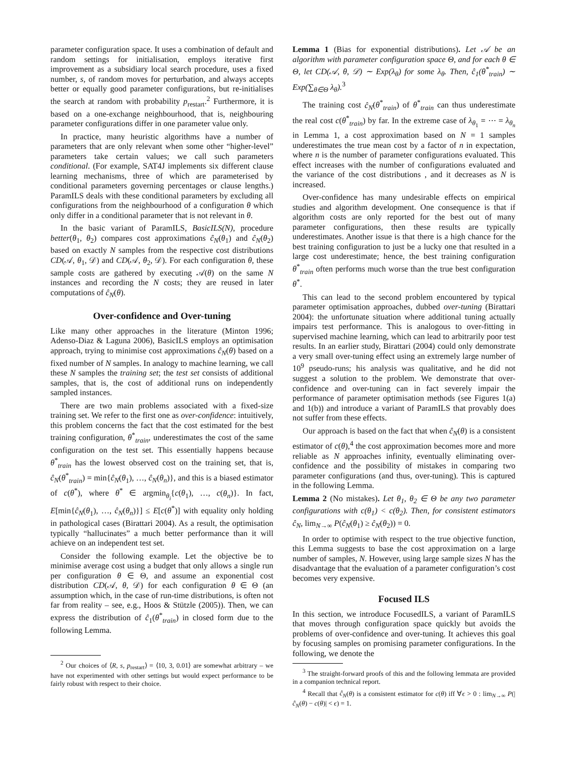parameter configuration space. It uses a combination of default and random settings for initialisation, employs iterative first improvement as a subsidiary local search procedure, uses a fixed number, s, of random moves for perturbation, and always accepts better or equally good parameter configurations, but re-initialises the search at random with probability p<sub>restart</sub>.<sup>2</sup> Furthermore, it is based on a one-exchange neighbourhood, that is, neighbouring parameter configurations differ in one parameter value only.
In practice, many heuristic algorithms have a number of parameters that are only relevant when some other “higher-level” parameters take certain values; we call such parameters conditional. (For example, SAT4J implements six different clause learning mechanisms, three of which are parameterised by conditional parameters governing percentages or clause lengths.) ParamILS deals with these conditional parameters by excluding all configurations from the neighbourhood of a configuration θ which only differ in a conditional parameter that is not relevant in θ.
In the basic variant of ParamILS, BasicILS(N), procedure better(θ<sub>1</sub>, θ<sub>2</sub>) compares cost approximations ĉ<sub>N</sub>(θ<sub>1</sub>) and ĉ<sub>N</sub>(θ<sub>2</sub>) based on exactly N samples from the respective cost distributions CD(𝒜, θ<sub>1</sub>, 𝒟) and CD(𝒜, θ<sub>2</sub>, 𝒟). For each configuration θ, these sample costs are gathered by executing 𝒜(θ) on the same N instances and recording the N costs; they are reused in later computations of ĉ<sub>N</sub>(θ).
Over-confidence and Over-tuning
Like many other approaches in the literature (Minton 1996; Adenso-Diaz & Laguna 2006), BasicILS employs an optimisation approach, trying to minimise cost approximations ĉ<sub>N</sub>(θ) based on a fixed number of N samples. In analogy to machine learning, we call these N samples the training set; the test set consists of additional samples, that is, the cost of additional runs on independently sampled instances.
There are two main problems associated with a fixed-size training set. We refer to the first one as over-confidence: intuitively, this problem concerns the fact that the cost estimated for the best training configuration, θ<sup>*</sup><sub>train</sub>, underestimates the cost of the same configuration on the test set. This essentially happens because θ<sup>*</sup><sub>train</sub> has the lowest observed cost on the training set, that is, ĉ<sub>N</sub>(θ<sup>*</sup><sub>train</sub>) = min{ĉ<sub>N</sub>(θ<sub>1</sub>), …, ĉ<sub>N</sub>(θ<sub>n</sub>)}, and this is a biased estimator of c(θ<sup>*</sup>), where θ<sup>*</sup> ∈ argmin<sub>θ<sub>i</sub></sub>{c(θ<sub>1</sub>), …, c(θ<sub>n</sub>)}. In fact, E[min{ĉ<sub>N</sub>(θ<sub>1</sub>), …, ĉ<sub>N</sub>(θ<sub>n</sub>)}] ≤ E[c(θ<sup>*</sup>)] with equality only holding in pathological cases (Birattari 2004). As a result, the optimisation typically “hallucinates” a much better performance than it will achieve on an independent test set.
Consider the following example. Let the objective be to minimise average cost using a budget that only allows a single run per configuration θ ∈ Θ, and assume an exponential cost distribution CD(𝒜, θ, 𝒟) for each configuration θ ∈ Θ (an assumption which, in the case of run-time distributions, is often not far from reality – see, e.g., Hoos & Stützle (2005)). Then, we can express the distribution of ĉ<sub>1</sub>(θ<sup>*</sup><sub>train</sub>) in closed form due to the following Lemma.
<sup>2</sup> Our choices of ⟨R, s, p<sub>restart</sub>⟩ = ⟨10, 3, 0.01⟩ are somewhat arbitrary – we have not experimented with other settings but would expect performance to be fairly robust with respect to their choice.
Lemma 1 (Bias for exponential distributions). Let 𝒜 be an algorithm with parameter configuration space Θ, and for each θ ∈ Θ, let CD(𝒜, θ, 𝒟) ∼ Exp(λ<sub>θ</sub>) for some λ<sub>θ</sub>. Then, ĉ<sub>1</sub>(θ<sup>*</sup><sub>train</sub>) ∼ Exp(∑<sub>θ∈Θ</sub> λ<sub>θ</sub>).<sup>3</sup>
The training cost ĉ<sub>N</sub>(θ<sup>*</sup><sub>train</sub>) of θ<sup>*</sup><sub>train</sub> can thus underestimate the real cost c(θ<sup>*</sup><sub>train</sub>) by far. In the extreme case of λ<sub>θ<sub>1</sub></sub> = ⋯ = λ<sub>θ<sub>n</sub></sub> in Lemma 1, a cost approximation based on N = 1 samples underestimates the true mean cost by a factor of n in expectation, where n is the number of parameter configurations evaluated. This effect increases with the number of configurations evaluated and the variance of the cost distributions , and it decreases as N is increased.
Over-confidence has many undesirable effects on empirical studies and algorithm development. One consequence is that if algorithm costs are only reported for the best out of many parameter configurations, then these results are typically underestimates. Another issue is that there is a high chance for the best training configuration to just be a lucky one that resulted in a large cost underestimate; hence, the best training configuration θ<sup>*</sup><sub>train</sub> often performs much worse than the true best configuration θ<sup>*</sup>.
This can lead to the second problem encountered by typical parameter optimisation approaches, dubbed over-tuning (Birattari 2004): the unfortunate situation where additional tuning actually impairs test performance. This is analogous to over-fitting in supervised machine learning, which can lead to arbitrarily poor test results. In an earlier study, Birattari (2004) could only demonstrate a very small over-tuning effect using an extremely large number of 10<sup>9</sup> pseudo-runs; his analysis was qualitative, and he did not suggest a solution to the problem. We demonstrate that over-confidence and over-tuning can in fact severely impair the performance of parameter optimisation methods (see Figures 1(a) and 1(b)) and introduce a variant of ParamILS that provably does not suffer from these effects.
Our approach is based on the fact that when ĉ<sub>N</sub>(θ) is a consistent estimator of c(θ),<sup>4</sup> the cost approximation becomes more and more reliable as N approaches infinity, eventually eliminating over-confidence and the possibility of mistakes in comparing two parameter configurations (and thus, over-tuning). This is captured in the following Lemma.
Lemma 2 (No mistakes). Let θ<sub>1</sub>, θ<sub>2</sub> ∈ Θ be any two parameter configurations with c(θ<sub>1</sub>) < c(θ<sub>2</sub>). Then, for consistent estimators ĉ<sub>N</sub>, lim<sub>N→∞</sub> P(ĉ<sub>N</sub>(θ<sub>1</sub>) ≥ ĉ<sub>N</sub>(θ<sub>2</sub>)) = 0.
In order to optimise with respect to the true objective function, this Lemma suggests to base the cost approximation on a large number of samples, N. However, using large sample sizes N has the disadvantage that the evaluation of a parameter configuration’s cost becomes very expensive.
Focused ILS
In this section, we introduce FocusedILS, a variant of ParamILS that moves through configuration space quickly but avoids the problems of over-confidence and over-tuning. It achieves this goal by focusing samples on promising parameter configurations. In the following, we denote the
<sup>3</sup> The straight-forward proofs of this and the following lemmata are provided in a companion technical report.
<sup>4</sup> Recall that ĉ<sub>N</sub>(θ) is a consistent estimator for c(θ) iff ∀ϵ > 0 : lim<sub>N→∞</sub> P(|ĉ<sub>N</sub>(θ) − c(θ)| < ϵ) = 1.